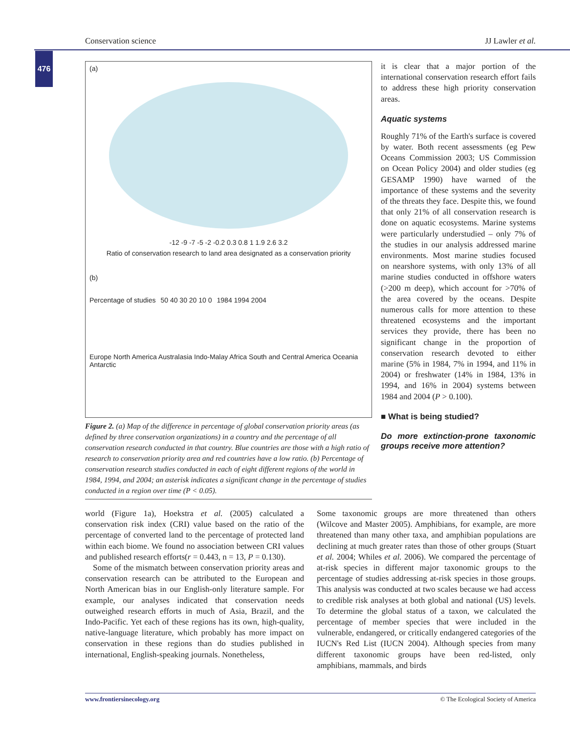Conservation science JJ Lawler et al.
476
(a)
-12 -9 -7 -5 -2 -0.2 0.3 0.8 1 1.9 2.6 3.2
Ratio of conservation research to land area designated as a conservation priority
(b)
Percentage of studies 50 40 30 20 10 0 1984 1994 2004
Europe North America Australasia Indo-Malay Africa South and Central America Oceania Antarctic
Figure 2. (a) Map of the difference in percentage of global conservation priority areas (as defined by three conservation organizations) in a country and the percentage of all conservation research conducted in that country. Blue countries are those with a high ratio of research to conservation priority area and red countries have a low ratio. (b) Percentage of conservation research studies conducted in each of eight different regions of the world in 1984, 1994, and 2004; an asterisk indicates a significant change in the percentage of studies conducted in a region over time (P < 0.05).
it is clear that a major portion of the international conservation research effort fails to address these high priority conservation areas.
Aquatic systems
Roughly 71% of the Earth's surface is covered by water. Both recent assessments (eg Pew Oceans Commission 2003; US Commission on Ocean Policy 2004) and older studies (eg GESAMP 1990) have warned of the importance of these systems and the severity of the threats they face. Despite this, we found that only 21% of all conservation research is done on aquatic ecosystems. Marine systems were particularly understudied – only 7% of the studies in our analysis addressed marine environments. Most marine studies focused on nearshore systems, with only 13% of all marine studies conducted in offshore waters (>200 m deep), which account for >70% of the area covered by the oceans. Despite numerous calls for more attention to these threatened ecosystems and the important services they provide, there has been no significant change in the proportion of conservation research devoted to either marine (5% in 1984, 7% in 1994, and 11% in 2004) or freshwater (14% in 1984, 13% in 1994, and 16% in 2004) systems between 1984 and 2004 (P > 0.100).
■ What is being studied?
Do more extinction-prone taxonomic groups receive more attention?
world (Figure 1a), Hoekstra et al. (2005) calculated a conservation risk index (CRI) value based on the ratio of the percentage of converted land to the percentage of protected land within each biome. We found no association between CRI values and published research efforts(r = 0.443, n = 13, P = 0.130).
Some of the mismatch between conservation priority areas and conservation research can be attributed to the European and North American bias in our English-only literature sample. For example, our analyses indicated that conservation needs outweighed research efforts in much of Asia, Brazil, and the Indo-Pacific. Yet each of these regions has its own, high-quality, native-language literature, which probably has more impact on conservation in these regions than do studies published in international, English-speaking journals. Nonetheless,
Some taxonomic groups are more threatened than others (Wilcove and Master 2005). Amphibians, for example, are more threatened than many other taxa, and amphibian populations are declining at much greater rates than those of other groups (Stuart et al. 2004; Whiles et al. 2006). We compared the percentage of at-risk species in different major taxonomic groups to the percentage of studies addressing at-risk species in those groups. This analysis was conducted at two scales because we had access to credible risk analyses at both global and national (US) levels. To determine the global status of a taxon, we calculated the percentage of member species that were included in the vulnerable, endangered, or critically endangered categories of the IUCN's Red List (IUCN 2004). Although species from many different taxonomic groups have been red-listed, only amphibians, mammals, and birds
www.frontiersinecology.org © The Ecological Society of America